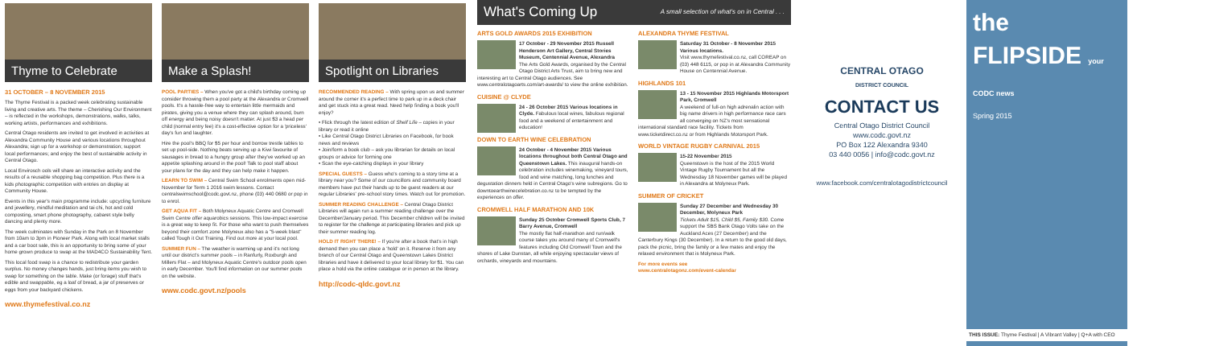Thyme to Celebrate
31 OCTOBER – 8 NOVEMBER 2015
The Thyme Festival is a packed week celebrating sustainable living and creative arts. The theme – Cherishing Our Environment – is reflected in the workshops, demonstrations, walks, talks, working artists, performances and exhibitions.
Central Otago residents are invited to get involved in activities at Alexandra Community House and various locations throughout Alexandra; sign up for a workshop or demonstration; support local performances; and enjoy the best of sustainable activity in Central Otago.
Local Envirosch ools will share an interactive activity and the results of a reusable shopping bag competition. Plus there is a kids photographic competition with entries on display at Community House.
Events in this year's main programme include: upcycling furniture and jewellery, mindful meditation and tai chi, hot and cold composting, smart phone photography, cabaret style belly dancing and plenty more.
The week culminates with Sunday in the Park on 8 November from 10am to 3pm in Pioneer Park. Along with local market stalls and a car boot sale, this is an opportunity to bring some of your home grown produce to swap at the MAD4CO Sustainability Tent.
This local food swap is a chance to redistribute your garden surplus. No money changes hands, just bring items you wish to swap for something on the table. Make (or forage) stuff that's edible and swappable, eg a loaf of bread, a jar of preserves or eggs from your backyard chickens.
www.thymefestival.co.nz
Make a Splash!
POOL PARTIES – When you've got a child's birthday coming up consider throwing them a pool party at the Alexandra or Cromwell pools. It's a hassle-free way to entertain little mermaids and pirates, giving you a venue where they can splash around, burn off energy and being noisy doesn't matter. At just $3 a head per child (normal entry fee) it's a cost-effective option for a 'priceless' day's fun and laughter.
Hire the pool's BBQ for $5 per hour and borrow trestle tables to set up pool-side. Nothing beats serving up a Kiwi favourite of sausages in bread to a hungry group after they've worked up an appetite splashing around in the pool! Talk to pool staff about your plans for the day and they can help make it happen.
LEARN TO SWIM – Central Swim School enrolments open mid-November for Term 1 2016 swim lessons. Contact centralswimschool@codc.govt.nz, phone (03) 440 0680 or pop in to enrol.
GET AQUA FIT – Both Molyneux Aquatic Centre and Cromwell Swim Centre offer aquarobics sessions. This low-impact exercise is a great way to keep fit. For those who want to push themselves beyond their comfort zone Molyneux also has a "5-week blast" called Tough it Out Training. Find out more at your local pool.
SUMMER FUN – The weather is warming up and it's not long until our district's summer pools – in Ranfurly, Roxburgh and Millers Flat – and Molyneux Aquatic Centre's outdoor pools open in early December. You'll find information on our summer pools on the website.
www.codc.govt.nz/pools
Spotlight on Libraries
RECOMMENDED READING – With spring upon us and summer around the corner it's a perfect time to park up in a deck chair and get stuck into a great read. Need help finding a book you'll enjoy?
• Flick through the latest edition of Shelf Life – copies in your library or read it online
• Like Central Otago District Libraries on Facebook, for book news and reviews
• Join/form a book club – ask you librarian for details on local groups or advice for forming one
• Scan the eye-catching displays in your library
SPECIAL GUESTS – Guess who's coming to a story time at a library near you? Some of our councillors and community board members have put their hands up to be guest readers at our regular Libraries' pre-school story times. Watch out for promotion.
SUMMER READING CHALLENGE – Central Otago District Libraries will again run a summer reading challenge over the December/January period. This December children will be invited to register for the challenge at participating libraries and pick up their summer reading log.
HOLD IT RIGHT THERE! – If you're after a book that's in high demand then you can place a 'hold' on it. Reserve it from any branch of our Central Otago and Queenstown Lakes District libraries and have it delivered to your local library for $1. You can place a hold via the online catalogue or in person at the library.
http://codc-qldc.govt.nz
What's Coming Up A small selection of what's on in Central . . .
ARTS GOLD AWARDS 2015 EXHIBITION
17 October - 29 November 2015 Russell Henderson Art Gallery, Central Stories Museum, Centennial Avenue, Alexandra
The Arts Gold Awards, organised by the Central Otago District Arts Trust, aim to bring new and interesting art to Central Otago audiences. See www.centralotagoarts.com/art-awards/ to view the online exhibition.
CUISINE @ CLYDE
24 - 26 October 2015 Various locations in Clyde. Fabulous local wines, fabulous regional food and a weekend of entertainment and education!
DOWN TO EARTH WINE CELEBRATION
24 October - 4 November 2015 Various locations throughout both Central Otago and Queenstown Lakes. This inaugural hands-on celebration includes winemaking, vineyard tours, food and wine matching, long lunches and degustation dinners held in Central Otago's wine subregions. Go to downtoearthwinecelebration.co.nz to be tempted by the experiences on offer.
CROMWELL HALF MARATHON AND 10K
Sunday 25 October Cromwell Sports Club, 7 Barry Avenue, Cromwell
The mostly flat half-marathon and run/walk course takes you around many of Cromwell's features including Old Cromwell Town and the shores of Lake Dunstan, all while enjoying spectacular views of orchards, vineyards and mountains.
ALEXANDRA THYME FESTIVAL
Saturday 31 October - 8 November 2015 Various locations.
Visit www.thymefestival.co.nz, call COREAP on (03) 448 6115, or pop in at Alexandra Community House on Centennial Avenue.
HIGHLANDS 101
13 - 15 November 2015 Highlands Motorsport Park, Cromwell
A weekend of full-on high adrenalin action with big name drivers in high performance race cars all converging on NZ's most sensational international standard race facility. Tickets from www.ticketdirect.co.nz or from Highlands Motorsport Park.
WORLD VINTAGE RUGBY CARNIVAL 2015
15-22 November 2015
Queenstown is the host of the 2015 World Vintage Rugby Tournament but all the Wednesday 18 November games will be played in Alexandra at Molyneux Park.
SUMMER OF CRICKET
Sunday 27 December and Wednesday 30 December, Molyneux Park
Tickets Adult $15, Child $5, Family $30. Come support the SBS Bank Otago Volts take on the Auckland Aces (27 December) and the Canterbury Kings (30 December). In a return to the good old days, pack the picnic, bring the family or a few mates and enjoy the relaxed environment that is Molyneux Park.
For more events see
www.centralotagonz.com/event-calendar
CENTRAL OTAGO
DISTRICT COUNCIL
CONTACT US
Central Otago District Council
www.codc.govt.nz
PO Box 122 Alexandra 9340
03 440 0056 | info@codc.govt.nz
www.facebook.com/centralotagodistrictcouncil
the FLIPSIDE your CODC news
Spring 2015
THIS ISSUE: Thyme Festival | A Vibrant Valley | Q+A with CEO